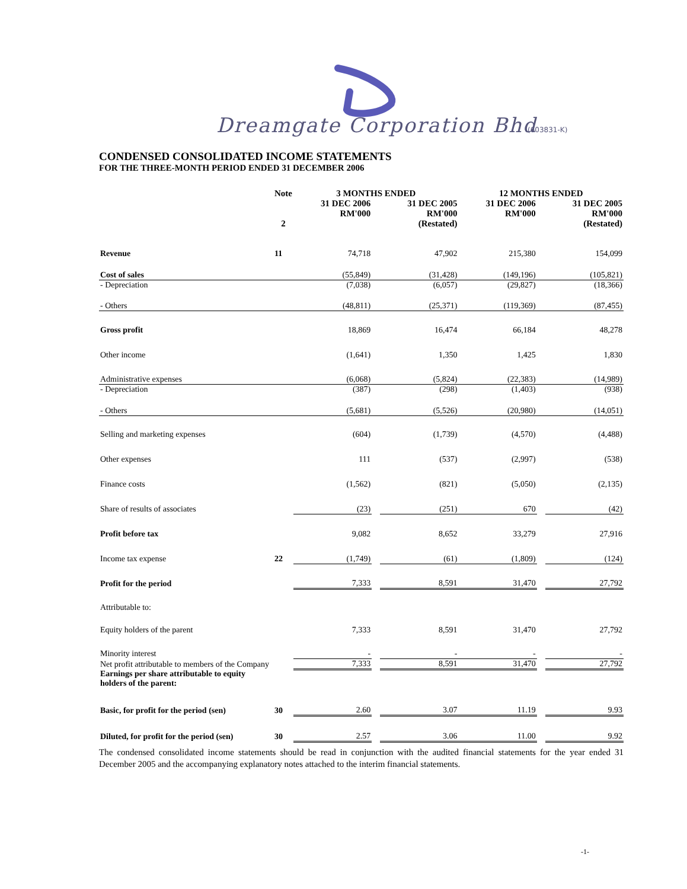Dreamgate Corporation Bhd
(603831-K)
CONDENSED CONSOLIDATED INCOME STATEMENTS
FOR THE THREE-MONTH PERIOD ENDED 31 DECEMBER 2006
| | Note | 3 MONTHS ENDED | | | 12 MONTHS ENDED | | |
| --- | --- | --- | --- | --- | --- | --- | --- |
| | 2 | 31 DEC 2006 RM'000 | | 31 DEC 2005 RM'000 (Restated) | 31 DEC 2006 RM'000 | | 31 DEC 2005 RM'000 (Restated) |
| Revenue | 11 | 74,718 | | 47,902 | 215,380 | | 154,099 |
| Cost of sales | | (55,849) | | (31,428) | (149,196) | | (105,821) |
| - Depreciation | | (7,038) | | (6,057) | (29,827) | | (18,366) |
| - Others | | (48,811) | | (25,371) | (119,369) | | (87,455) |
| Gross profit | | 18,869 | | 16,474 | 66,184 | | 48,278 |
| Other income | | (1,641) | | 1,350 | 1,425 | | 1,830 |
| Administrative expenses | | (6,068) | | (5,824) | (22,383) | | (14,989) |
| - Depreciation | | (387) | | (298) | (1,403) | | (938) |
| - Others | | (5,681) | | (5,526) | (20,980) | | (14,051) |
| Selling and marketing expenses | | (604) | | (1,739) | (4,570) | | (4,488) |
| Other expenses | | 111 | | (537) | (2,997) | | (538) |
| Finance costs | | (1,562) | | (821) | (5,050) | | (2,135) |
| Share of results of associates | | (23) | | (251) | 670 | | (42) |
| Profit before tax | | 9,082 | | 8,652 | 33,279 | | 27,916 |
| Income tax expense | 22 | (1,749) | | (61) | (1,809) | | (124) |
| Profit for the period | | 7,333 | | 8,591 | 31,470 | | 27,792 |
| Attributable to: | | | | | | | |
| Equity holders of the parent | | 7,333 | | 8,591 | 31,470 | | 27,792 |
| Minority interest | | - | | - | - | | - |
| Net profit attributable to members of the Company | | 7,333 | | 8,591 | 31,470 | | 27,792 |
| Earnings per share attributable to equity holders of the parent: | | | | | | | |
| Basic, for profit for the period (sen) | 30 | 2.60 | | 3.07 | 11.19 | | 9.93 |
| Diluted, for profit for the period (sen) | 30 | 2.57 | | 3.06 | 11.00 | | 9.92 |
The condensed consolidated income statements should be read in conjunction with the audited financial statements for the year ended 31 December 2005 and the accompanying explanatory notes attached to the interim financial statements.
-1-